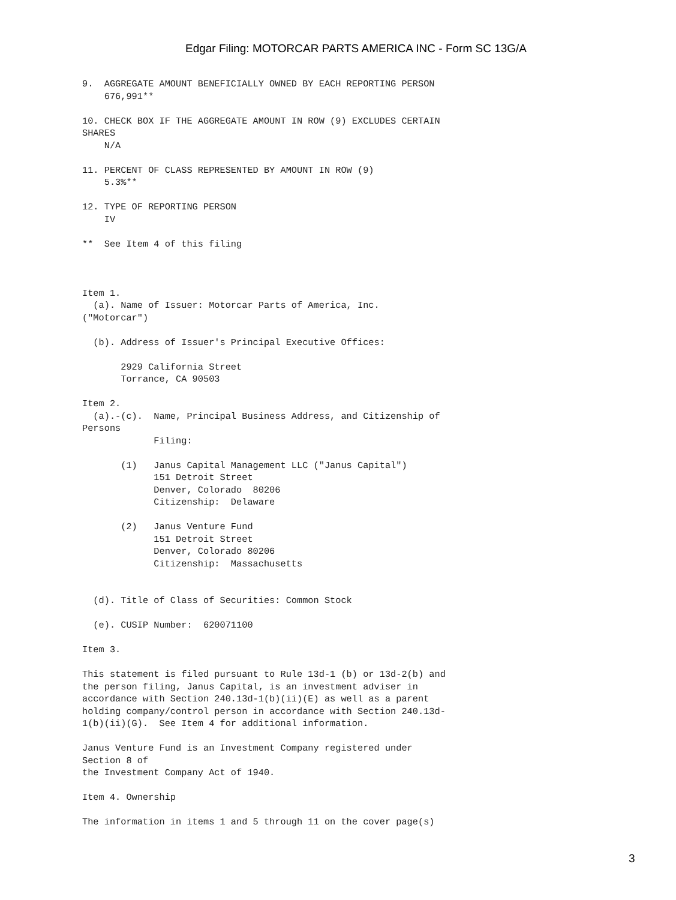Edgar Filing: MOTORCAR PARTS AMERICA INC - Form SC 13G/A
9.  AGGREGATE AMOUNT BENEFICIALLY OWNED BY EACH REPORTING PERSON
    676,991**

10. CHECK BOX IF THE AGGREGATE AMOUNT IN ROW (9) EXCLUDES CERTAIN
SHARES
    N/A

11. PERCENT OF CLASS REPRESENTED BY AMOUNT IN ROW (9)
    5.3%**

12. TYPE OF REPORTING PERSON
    IV

**  See Item 4 of this filing



Item 1.
  (a). Name of Issuer: Motorcar Parts of America, Inc.
("Motorcar")

  (b). Address of Issuer's Principal Executive Offices:

       2929 California Street
       Torrance, CA 90503

Item 2.
  (a).-(c).  Name, Principal Business Address, and Citizenship of
Persons
             Filing:

       (1)   Janus Capital Management LLC ("Janus Capital")
             151 Detroit Street
             Denver, Colorado  80206
             Citizenship:  Delaware

       (2)   Janus Venture Fund
             151 Detroit Street
             Denver, Colorado 80206
             Citizenship:  Massachusetts


  (d). Title of Class of Securities: Common Stock

  (e). CUSIP Number:  620071100

Item 3.

This statement is filed pursuant to Rule 13d-1 (b) or 13d-2(b) and
the person filing, Janus Capital, is an investment adviser in
accordance with Section 240.13d-1(b)(ii)(E) as well as a parent
holding company/control person in accordance with Section 240.13d-
1(b)(ii)(G).  See Item 4 for additional information.

Janus Venture Fund is an Investment Company registered under
Section 8 of
the Investment Company Act of 1940.

Item 4. Ownership

The information in items 1 and 5 through 11 on the cover page(s)
3